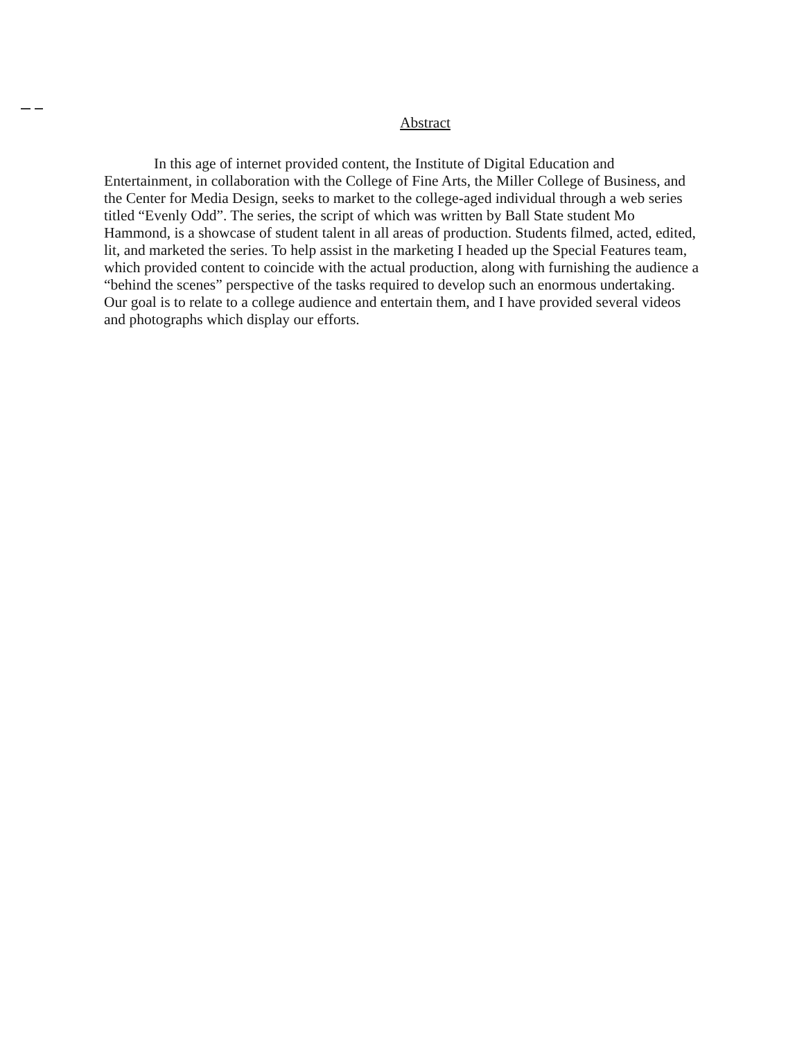Abstract
In this age of internet provided content, the Institute of Digital Education and Entertainment, in collaboration with the College of Fine Arts, the Miller College of Business, and the Center for Media Design, seeks to market to the college-aged individual through a web series titled “Evenly Odd”. The series, the script of which was written by Ball State student Mo Hammond, is a showcase of student talent in all areas of production. Students filmed, acted, edited, lit, and marketed the series. To help assist in the marketing I headed up the Special Features team, which provided content to coincide with the actual production, along with furnishing the audience a “behind the scenes” perspective of the tasks required to develop such an enormous undertaking. Our goal is to relate to a college audience and entertain them, and I have provided several videos and photographs which display our efforts.